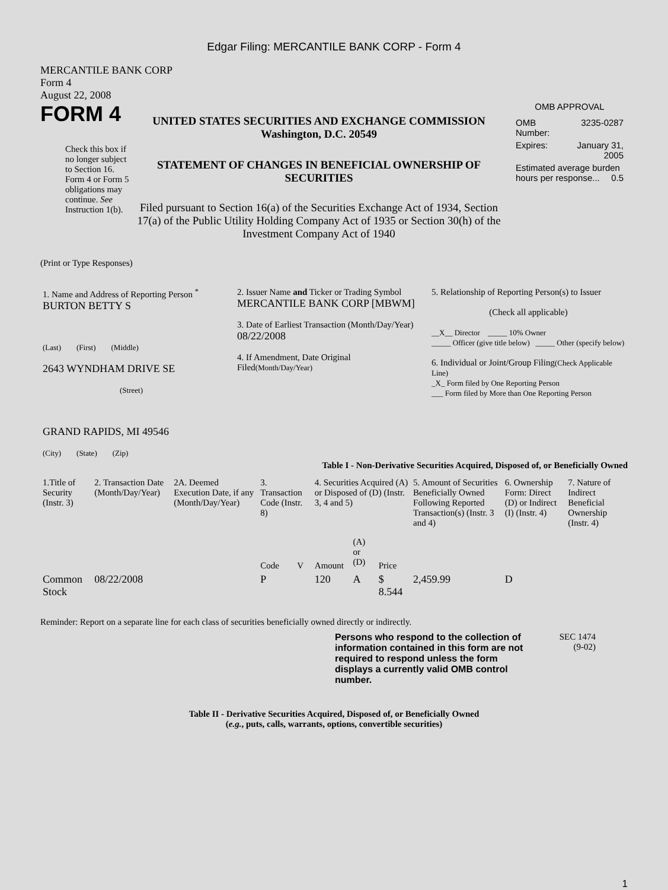Edgar Filing: MERCANTILE BANK CORP - Form 4
MERCANTILE BANK CORP
Form 4
August 22, 2008
FORM 4
Check this box if no longer subject to Section 16. Form 4 or Form 5 obligations may continue. See Instruction 1(b).
UNITED STATES SECURITIES AND EXCHANGE COMMISSION
Washington, D.C. 20549
STATEMENT OF CHANGES IN BENEFICIAL OWNERSHIP OF SECURITIES
Filed pursuant to Section 16(a) of the Securities Exchange Act of 1934, Section 17(a) of the Public Utility Holding Company Act of 1935 or Section 30(h) of the Investment Company Act of 1940
OMB APPROVAL
| OMB Number: | 3235-0287 |
| Expires: | January 31, 2005 |
| Estimated average burden hours per response... 0.5 | |
(Print or Type Responses)
| 1. Name and Address of Reporting Person <sup>*</sup> BURTON BETTY S (Last) (First) (Middle) 2643 WYNDHAM DRIVE SE (Street) GRAND RAPIDS, MI 49546 (City) (State) (Zip) | 2. Issuer Name and Ticker or Trading Symbol MERCANTILE BANK CORP [MBWM] 3. Date of Earliest Transaction (Month/Day/Year) 08/22/2008 4. If Amendment, Date Original Filed (Month/Day/Year) | 5. Relationship of Reporting Person(s) to Issuer (Check all applicable) __X__ Director _____ 10% Owner _____ Officer (give title below) _____ Other (specify below) 6. Individual or Joint/Group Filing (Check Applicable Line) _X_ Form filed by One Reporting Person ___ Form filed by More than One Reporting Person |
Table I - Non-Derivative Securities Acquired, Disposed of, or Beneficially Owned
| 1.Title of Security (Instr. 3) | 2. Transaction Date (Month/Day/Year) | 2A. Deemed Execution Date, if any (Month/Day/Year) | 3. Transaction Code (Instr. 8) | | 4. Securities Acquired (A) or Disposed of (D) (Instr. 3, 4 and 5) | | | 5. Amount of Securities Beneficially Owned Following Reported Transaction(s) (Instr. 3 and 4) | 6. Ownership Form: Direct (D) or Indirect (I) (Instr. 4) | 7. Nature of Indirect Beneficial Ownership (Instr. 4) |
| --- | --- | --- | --- | --- | --- | --- | --- | --- | --- | --- |
| | | | Code | V | Amount | (A) or (D) | Price | | | |
| Common Stock | 08/22/2008 | | P | | 120 | A | $ 8.544 | 2,459.99 | D | |
Reminder: Report on a separate line for each class of securities beneficially owned directly or indirectly.
Persons who respond to the collection of information contained in this form are not required to respond unless the form displays a currently valid OMB control number.
SEC 1474
(9-02)
Table II - Derivative Securities Acquired, Disposed of, or Beneficially Owned
(e.g., puts, calls, warrants, options, convertible securities)
1